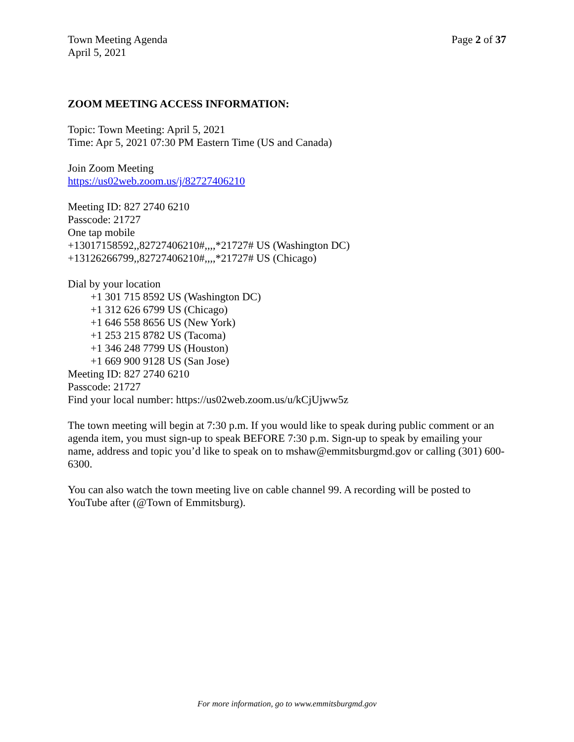Town Meeting Agenda
April 5, 2021
Page 2 of 37
ZOOM MEETING ACCESS INFORMATION:
Topic: Town Meeting: April 5, 2021
Time: Apr 5, 2021 07:30 PM Eastern Time (US and Canada)
Join Zoom Meeting
https://us02web.zoom.us/j/82727406210
Meeting ID: 827 2740 6210
Passcode: 21727
One tap mobile
+13017158592,,82727406210#,,,,*21727# US (Washington DC)
+13126266799,,82727406210#,,,,*21727# US (Chicago)
Dial by your location
+1 301 715 8592 US (Washington DC)
+1 312 626 6799 US (Chicago)
+1 646 558 8656 US (New York)
+1 253 215 8782 US (Tacoma)
+1 346 248 7799 US (Houston)
+1 669 900 9128 US (San Jose)
Meeting ID: 827 2740 6210
Passcode: 21727
Find your local number: https://us02web.zoom.us/u/kCjUjww5z
The town meeting will begin at 7:30 p.m. If you would like to speak during public comment or an agenda item, you must sign-up to speak BEFORE 7:30 p.m. Sign-up to speak by emailing your name, address and topic you’d like to speak on to mshaw@emmitsburgmd.gov or calling (301) 600-6300.
You can also watch the town meeting live on cable channel 99. A recording will be posted to YouTube after (@Town of Emmitsburg).
For more information, go to www.emmitsburgmd.gov